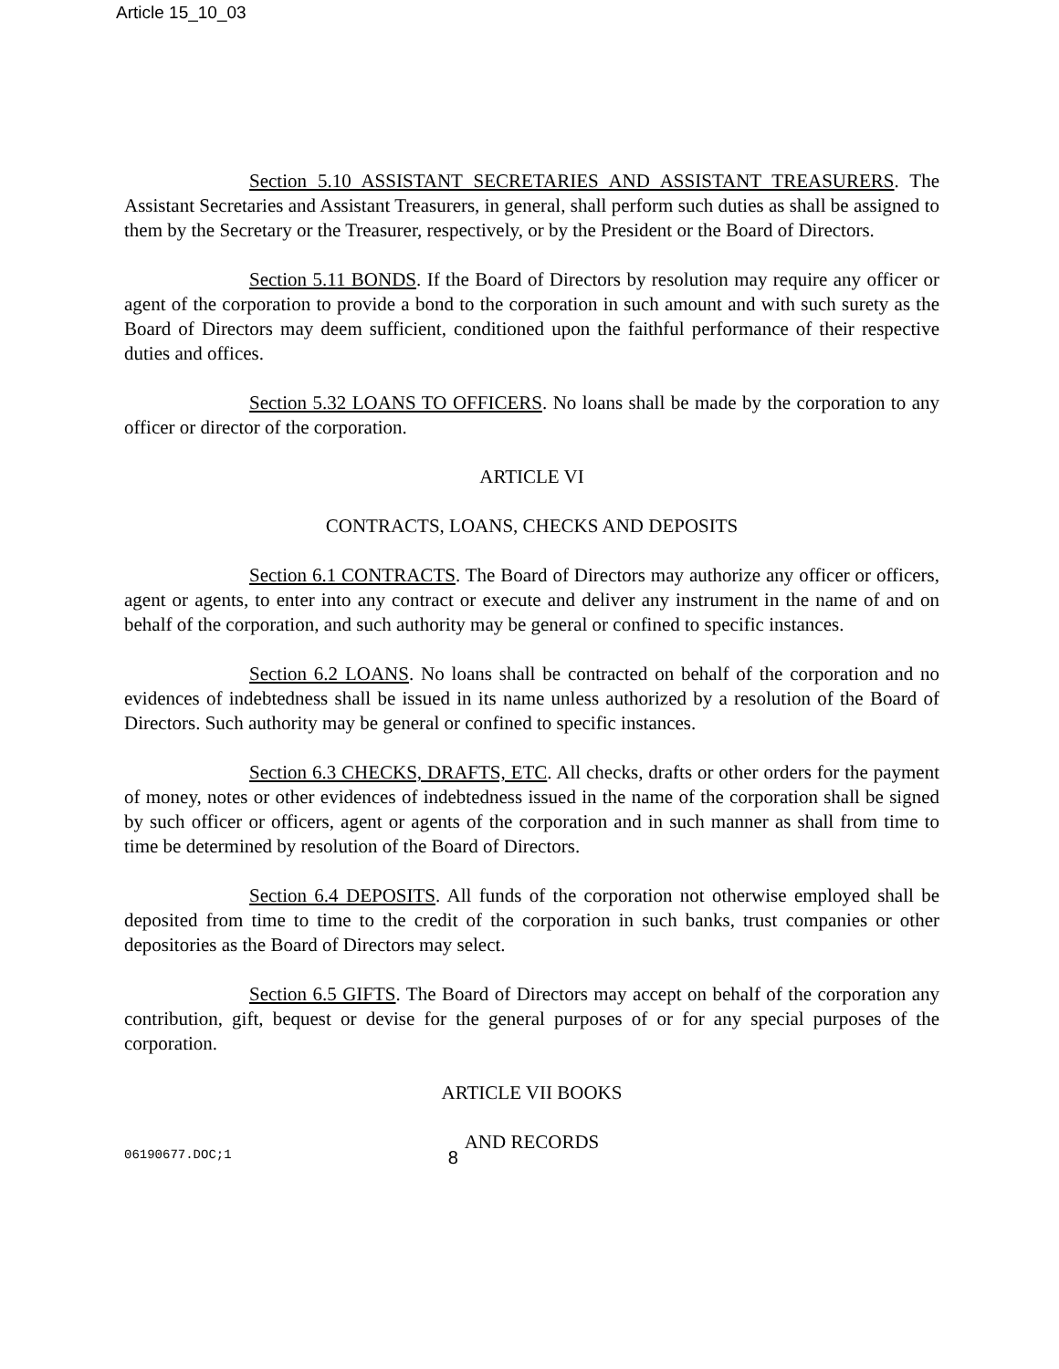Article 15_10_03
Section 5.10 ASSISTANT SECRETARIES AND ASSISTANT TREASURERS. The Assistant Secretaries and Assistant Treasurers, in general, shall perform such duties as shall be assigned to them by the Secretary or the Treasurer, respectively, or by the President or the Board of Directors.
Section 5.11 BONDS. If the Board of Directors by resolution may require any officer or agent of the corporation to provide a bond to the corporation in such amount and with such surety as the Board of Directors may deem sufficient, conditioned upon the faithful performance of their respective duties and offices.
Section 5.32 LOANS TO OFFICERS. No loans shall be made by the corporation to any officer or director of the corporation.
ARTICLE VI
CONTRACTS, LOANS, CHECKS AND DEPOSITS
Section 6.1 CONTRACTS. The Board of Directors may authorize any officer or officers, agent or agents, to enter into any contract or execute and deliver any instrument in the name of and on behalf of the corporation, and such authority may be general or confined to specific instances.
Section 6.2 LOANS. No loans shall be contracted on behalf of the corporation and no evidences of indebtedness shall be issued in its name unless authorized by a resolution of the Board of Directors. Such authority may be general or confined to specific instances.
Section 6.3 CHECKS, DRAFTS, ETC. All checks, drafts or other orders for the payment of money, notes or other evidences of indebtedness issued in the name of the corporation shall be signed by such officer or officers, agent or agents of the corporation and in such manner as shall from time to time be determined by resolution of the Board of Directors.
Section 6.4 DEPOSITS. All funds of the corporation not otherwise employed shall be deposited from time to time to the credit of the corporation in such banks, trust companies or other depositories as the Board of Directors may select.
Section 6.5 GIFTS. The Board of Directors may accept on behalf of the corporation any contribution, gift, bequest or devise for the general purposes of or for any special purposes of the corporation.
ARTICLE VII BOOKS
AND RECORDS
06190677.DOC;1 8